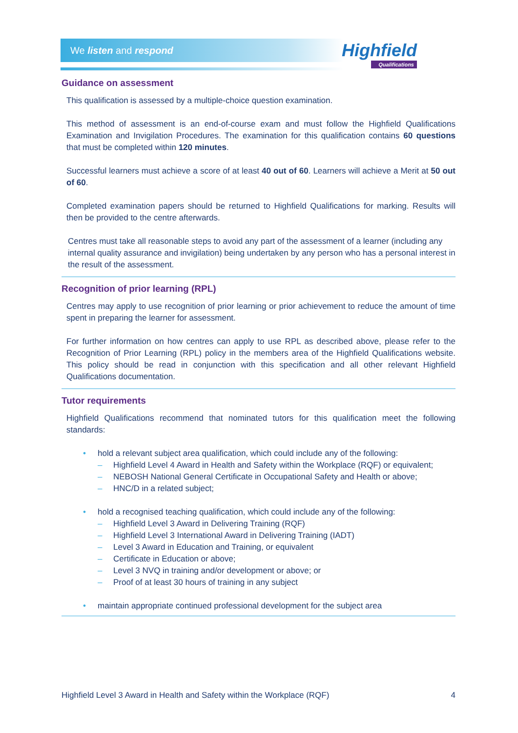We listen and respond Highfield
Qualifications
Guidance on assessment
This qualification is assessed by a multiple-choice question examination.
This method of assessment is an end-of-course exam and must follow the Highfield Qualifications Examination and Invigilation Procedures. The examination for this qualification contains 60 questions that must be completed within 120 minutes.
Successful learners must achieve a score of at least 40 out of 60. Learners will achieve a Merit at 50 out of 60.
Completed examination papers should be returned to Highfield Qualifications for marking. Results will then be provided to the centre afterwards.
Centres must take all reasonable steps to avoid any part of the assessment of a learner (including any internal quality assurance and invigilation) being undertaken by any person who has a personal interest in the result of the assessment.
Recognition of prior learning (RPL)
Centres may apply to use recognition of prior learning or prior achievement to reduce the amount of time spent in preparing the learner for assessment.
For further information on how centres can apply to use RPL as described above, please refer to the Recognition of Prior Learning (RPL) policy in the members area of the Highfield Qualifications website. This policy should be read in conjunction with this specification and all other relevant Highfield Qualifications documentation.
Tutor requirements
Highfield Qualifications recommend that nominated tutors for this qualification meet the following standards:
• hold a relevant subject area qualification, which could include any of the following:
– Highfield Level 4 Award in Health and Safety within the Workplace (RQF) or equivalent;
– NEBOSH National General Certificate in Occupational Safety and Health or above;
– HNC/D in a related subject;
• hold a recognised teaching qualification, which could include any of the following:
– Highfield Level 3 Award in Delivering Training (RQF)
– Highfield Level 3 International Award in Delivering Training (IADT)
– Level 3 Award in Education and Training, or equivalent
– Certificate in Education or above;
– Level 3 NVQ in training and/or development or above; or
– Proof of at least 30 hours of training in any subject
• maintain appropriate continued professional development for the subject area
Highfield Level 3 Award in Health and Safety within the Workplace (RQF) 4